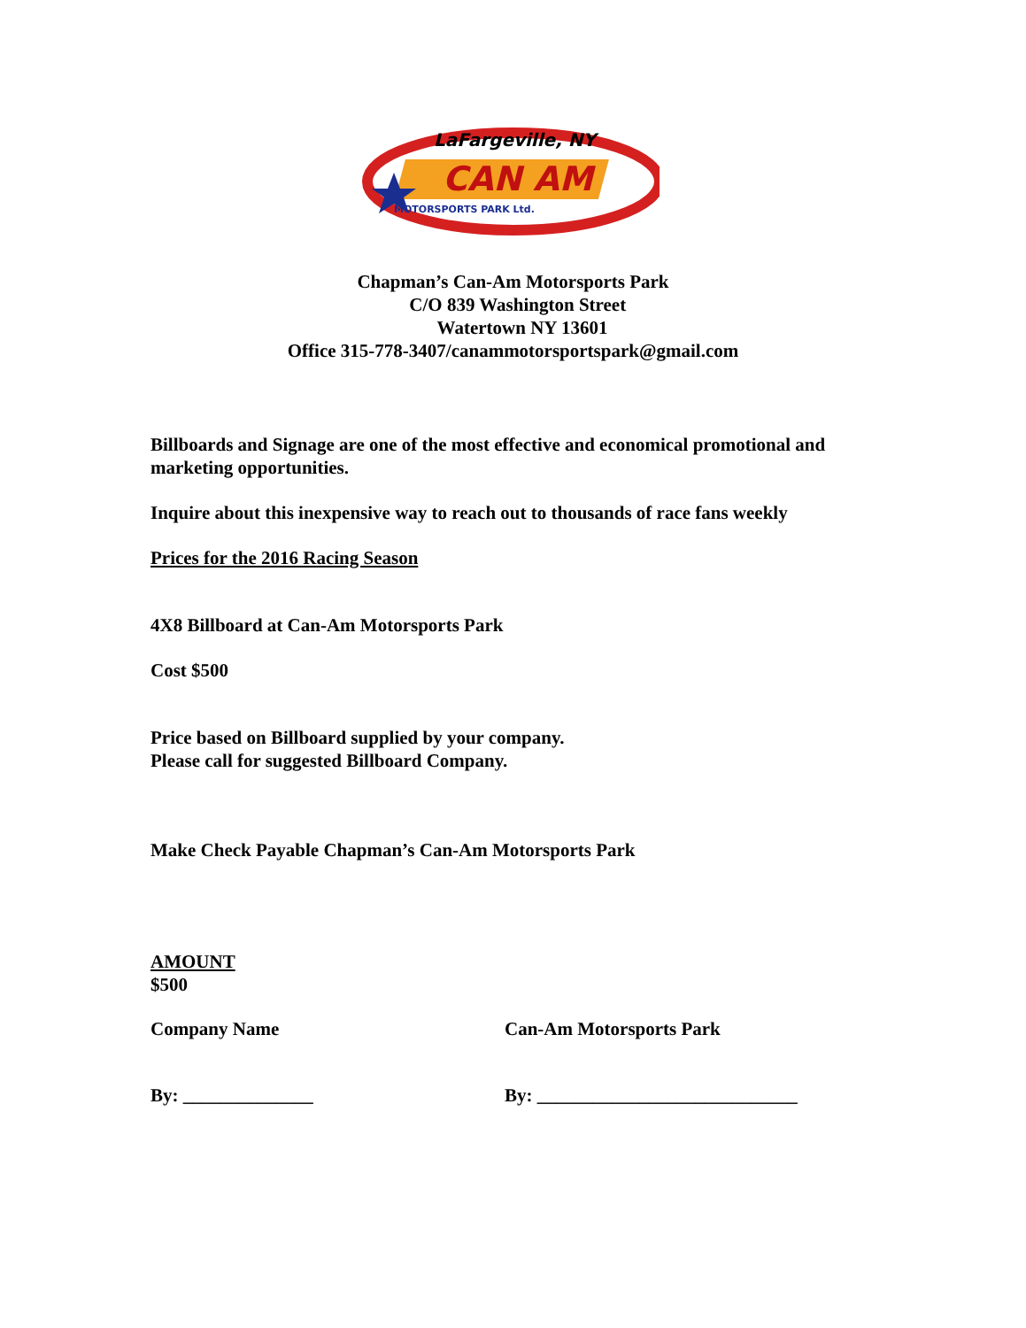LaFargeville, NY
CAN AM
MOTORSPORTS PARK Ltd.
Chapman’s Can-Am Motorsports Park
C/O 839 Washington Street
Watertown NY 13601
Office 315-778-3407/canammotorsportspark@gmail.com
Billboards and Signage are one of the most effective and economical promotional and marketing opportunities.
Inquire about this inexpensive way to reach out to thousands of race fans weekly
Prices for the 2016 Racing Season
4X8 Billboard at Can-Am Motorsports Park
Cost $500
Price based on Billboard supplied by your company.
Please call for suggested Billboard Company.
Make Check Payable Chapman’s Can-Am Motorsports Park
AMOUNT
$500
Company Name Can-Am Motorsports Park
By: ______________ By: ____________________________